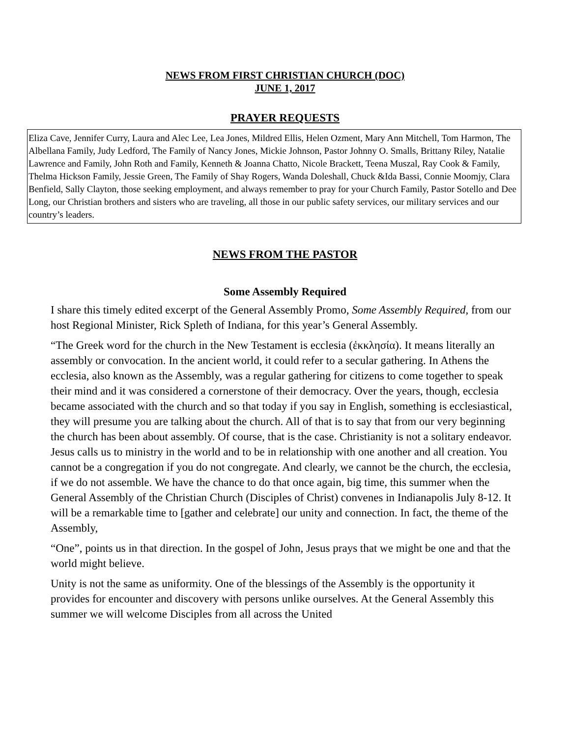NEWS FROM FIRST CHRISTIAN CHURCH (DOC)
JUNE 1, 2017
PRAYER REQUESTS
Eliza Cave, Jennifer Curry, Laura and Alec Lee, Lea Jones, Mildred Ellis, Helen Ozment, Mary Ann Mitchell, Tom Harmon, The Albellana Family, Judy Ledford, The Family of Nancy Jones, Mickie Johnson, Pastor Johnny O. Smalls, Brittany Riley, Natalie Lawrence and Family, John Roth and Family, Kenneth & Joanna Chatto, Nicole Brackett, Teena Muszal, Ray Cook & Family, Thelma Hickson Family, Jessie Green, The Family of Shay Rogers, Wanda Doleshall, Chuck &Ida Bassi, Connie Moomjy, Clara Benfield, Sally Clayton, those seeking employment, and always remember to pray for your Church Family, Pastor Sotello and Dee Long, our Christian brothers and sisters who are traveling, all those in our public safety services, our military services and our country’s leaders.
NEWS FROM THE PASTOR
Some Assembly Required
I share this timely edited excerpt of the General Assembly Promo, Some Assembly Required, from our host Regional Minister, Rick Spleth of Indiana, for this year’s General Assembly.
“The Greek word for the church in the New Testament is ecclesia (ἐκκλησία). It means literally an assembly or convocation. In the ancient world, it could refer to a secular gathering. In Athens the ecclesia, also known as the Assembly, was a regular gathering for citizens to come together to speak their mind and it was considered a cornerstone of their democracy. Over the years, though, ecclesia became associated with the church and so that today if you say in English, something is ecclesiastical, they will presume you are talking about the church. All of that is to say that from our very beginning the church has been about assembly. Of course, that is the case. Christianity is not a solitary endeavor. Jesus calls us to ministry in the world and to be in relationship with one another and all creation. You cannot be a congregation if you do not congregate. And clearly, we cannot be the church, the ecclesia, if we do not assemble. We have the chance to do that once again, big time, this summer when the General Assembly of the Christian Church (Disciples of Christ) convenes in Indianapolis July 8-12. It will be a remarkable time to [gather and celebrate] our unity and connection. In fact, the theme of the Assembly,
“One”, points us in that direction. In the gospel of John, Jesus prays that we might be one and that the world might believe.
Unity is not the same as uniformity. One of the blessings of the Assembly is the opportunity it provides for encounter and discovery with persons unlike ourselves. At the General Assembly this summer we will welcome Disciples from all across the United